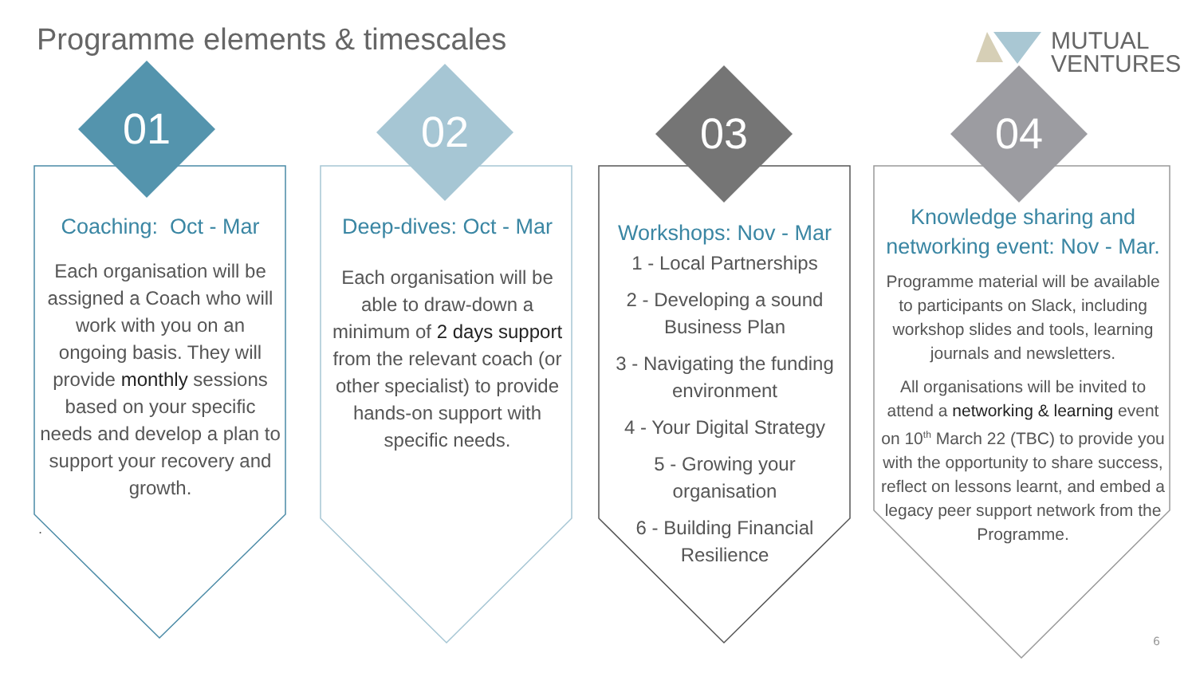Programme elements & timescales
MUTUAL
VENTURES
01 02 03 04
Coaching: Oct - Mar
Each organisation will be assigned a Coach who will work with you on an ongoing basis. They will provide monthly sessions based on your specific needs and develop a plan to support your recovery and growth.
Deep-dives: Oct - Mar
Each organisation will be able to draw-down a minimum of 2 days support from the relevant coach (or other specialist) to provide hands-on support with specific needs.
Workshops: Nov - Mar
1 - Local Partnerships
2 - Developing a sound Business Plan
3 - Navigating the funding environment
4 - Your Digital Strategy
5 - Growing your organisation
6 - Building Financial Resilience
Knowledge sharing and networking event: Nov - Mar.
Programme material will be available to participants on Slack, including workshop slides and tools, learning journals and newsletters.
All organisations will be invited to attend a networking & learning event on 10<sup>th</sup> March 22 (TBC) to provide you with the opportunity to share success, reflect on lessons learnt, and embed a legacy peer support network from the Programme.
.
6